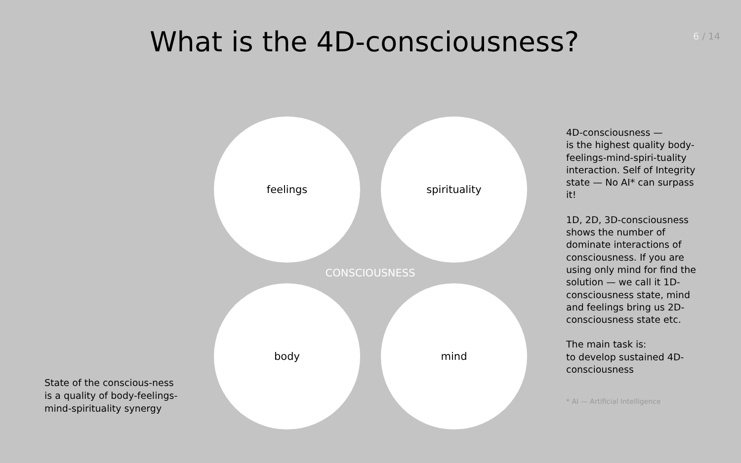What is the 4D-consciousness?
6 / 14
State of the conscious-ness is a quality of body-feelings-mind-spirituality synergy
feelings spirituality
CONSCIOUSNESS
body mind
4D-consciousness —
is the highest quality body-feelings-mind-spiri-tuality interaction. Self of Integrity state — No AI* can surpass it!
1D, 2D, 3D-consciousness shows the number of dominate interactions of consciousness. If you are using only mind for find the solution — we call it 1D-consciousness state, mind and feelings bring us 2D-consciousness state etc.
The main task is:
to develop sustained 4D-consciousness
* AI — Artificial Intelligence